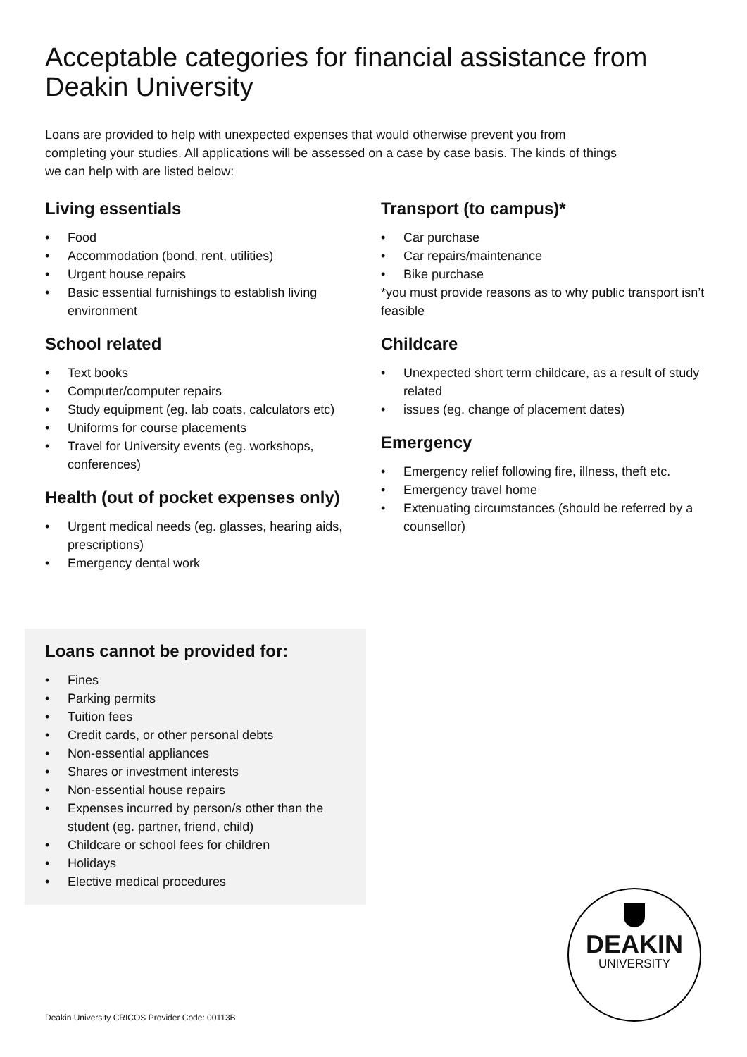Acceptable categories for financial assistance from Deakin University
Loans are provided to help with unexpected expenses that would otherwise prevent you from completing your studies. All applications will be assessed on a case by case basis. The kinds of things we can help with are listed below:
Living essentials
• Food
• Accommodation (bond, rent, utilities)
• Urgent house repairs
• Basic essential furnishings to establish living environment
School related
• Text books
• Computer/computer repairs
• Study equipment (eg. lab coats, calculators etc)
• Uniforms for course placements
• Travel for University events (eg. workshops, conferences)
Health (out of pocket expenses only)
• Urgent medical needs (eg. glasses, hearing aids, prescriptions)
• Emergency dental work
Transport (to campus)*
• Car purchase
• Car repairs/maintenance
• Bike purchase
*you must provide reasons as to why public transport isn’t feasible
Childcare
• Unexpected short term childcare, as a result of study related
• issues (eg. change of placement dates)
Emergency
• Emergency relief following fire, illness, theft etc.
• Emergency travel home
• Extenuating circumstances (should be referred by a counsellor)
Loans cannot be provided for:
• Fines
• Parking permits
• Tuition fees
• Credit cards, or other personal debts
• Non-essential appliances
• Shares or investment interests
• Non-essential house repairs
• Expenses incurred by person/s other than the student (eg. partner, friend, child)
• Childcare or school fees for children
• Holidays
• Elective medical procedures
DEAKIN
UNIVERSITY
Deakin University CRICOS Provider Code: 00113B